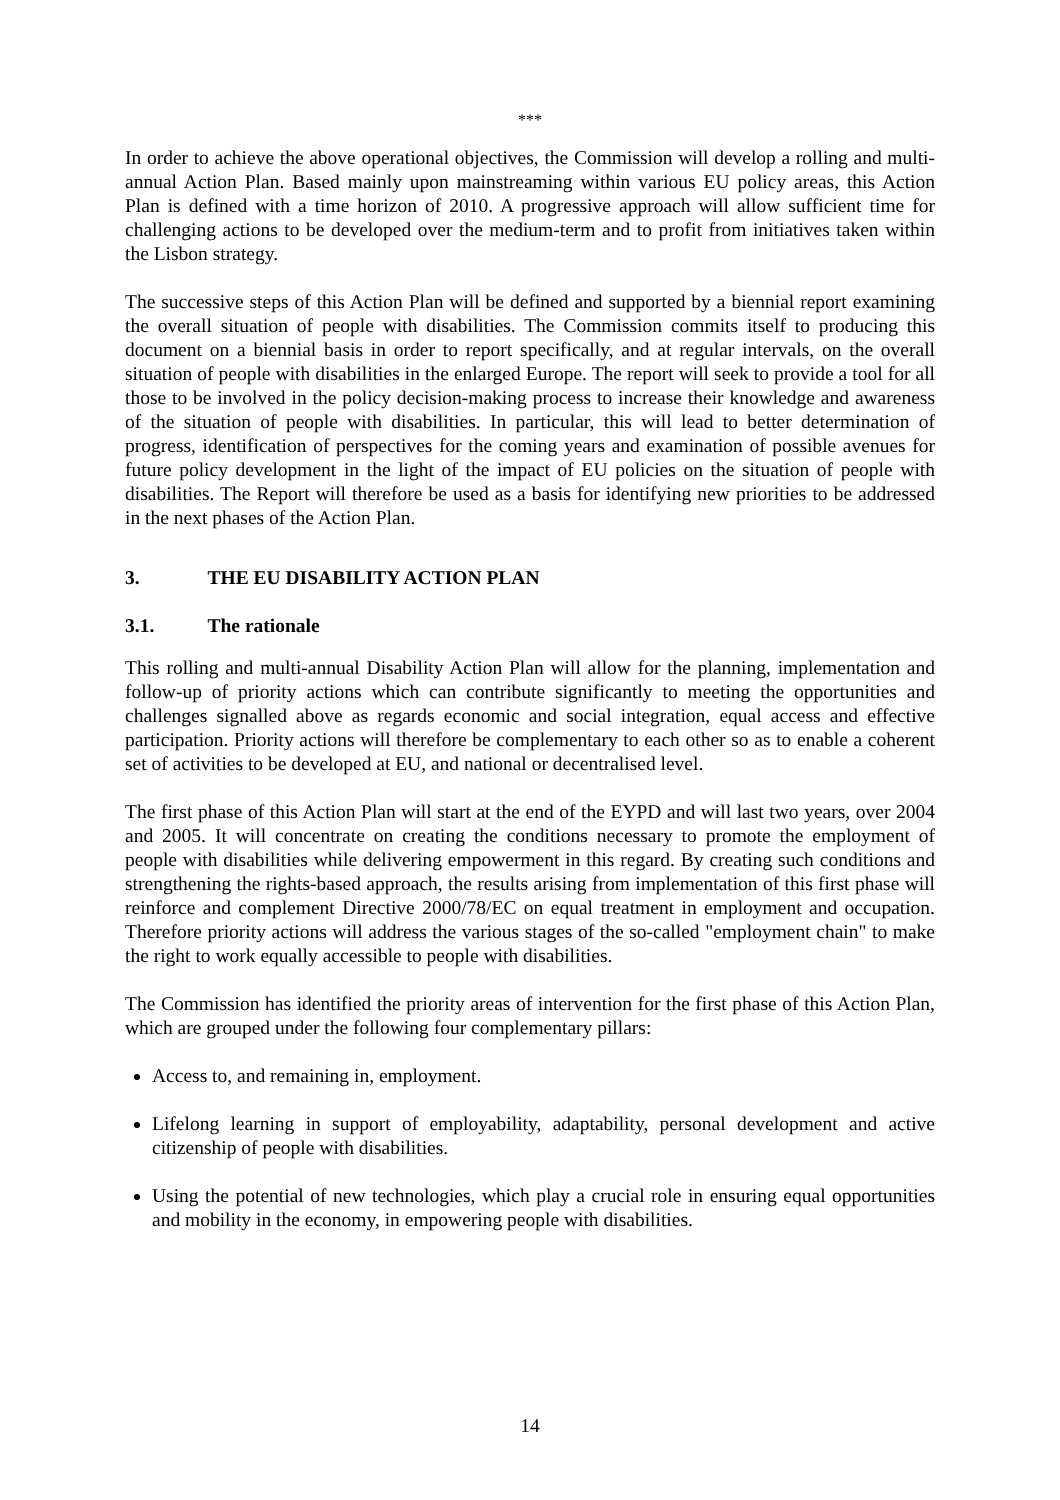***
In order to achieve the above operational objectives, the Commission will develop a rolling and multi-annual Action Plan. Based mainly upon mainstreaming within various EU policy areas, this Action Plan is defined with a time horizon of 2010. A progressive approach will allow sufficient time for challenging actions to be developed over the medium-term and to profit from initiatives taken within the Lisbon strategy.
The successive steps of this Action Plan will be defined and supported by a biennial report examining the overall situation of people with disabilities. The Commission commits itself to producing this document on a biennial basis in order to report specifically, and at regular intervals, on the overall situation of people with disabilities in the enlarged Europe. The report will seek to provide a tool for all those to be involved in the policy decision-making process to increase their knowledge and awareness of the situation of people with disabilities. In particular, this will lead to better determination of progress, identification of perspectives for the coming years and examination of possible avenues for future policy development in the light of the impact of EU policies on the situation of people with disabilities. The Report will therefore be used as a basis for identifying new priorities to be addressed in the next phases of the Action Plan.
3. THE EU DISABILITY ACTION PLAN
3.1. The rationale
This rolling and multi-annual Disability Action Plan will allow for the planning, implementation and follow-up of priority actions which can contribute significantly to meeting the opportunities and challenges signalled above as regards economic and social integration, equal access and effective participation. Priority actions will therefore be complementary to each other so as to enable a coherent set of activities to be developed at EU, and national or decentralised level.
The first phase of this Action Plan will start at the end of the EYPD and will last two years, over 2004 and 2005. It will concentrate on creating the conditions necessary to promote the employment of people with disabilities while delivering empowerment in this regard. By creating such conditions and strengthening the rights-based approach, the results arising from implementation of this first phase will reinforce and complement Directive 2000/78/EC on equal treatment in employment and occupation. Therefore priority actions will address the various stages of the so-called "employment chain" to make the right to work equally accessible to people with disabilities.
The Commission has identified the priority areas of intervention for the first phase of this Action Plan, which are grouped under the following four complementary pillars:
Access to, and remaining in, employment.
Lifelong learning in support of employability, adaptability, personal development and active citizenship of people with disabilities.
Using the potential of new technologies, which play a crucial role in ensuring equal opportunities and mobility in the economy, in empowering people with disabilities.
14